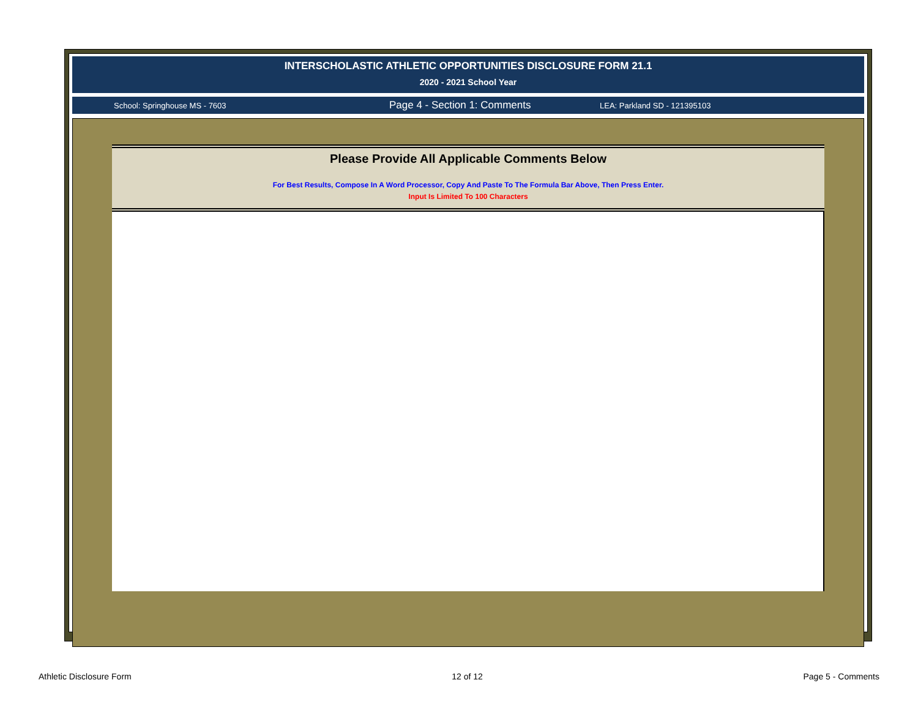INTERSCHOLASTIC ATHLETIC OPPORTUNITIES DISCLOSURE FORM 21.1
2020 - 2021 School Year
School: Springhouse MS - 7603 Page 4 - Section 1: Comments LEA: Parkland SD - 121395103
Please Provide All Applicable Comments Below
For Best Results, Compose In A Word Processor, Copy And Paste To The Formula Bar Above, Then Press Enter.
Input Is Limited To 100 Characters
Athletic Disclosure Form 12 of 12 Page 5 - Comments